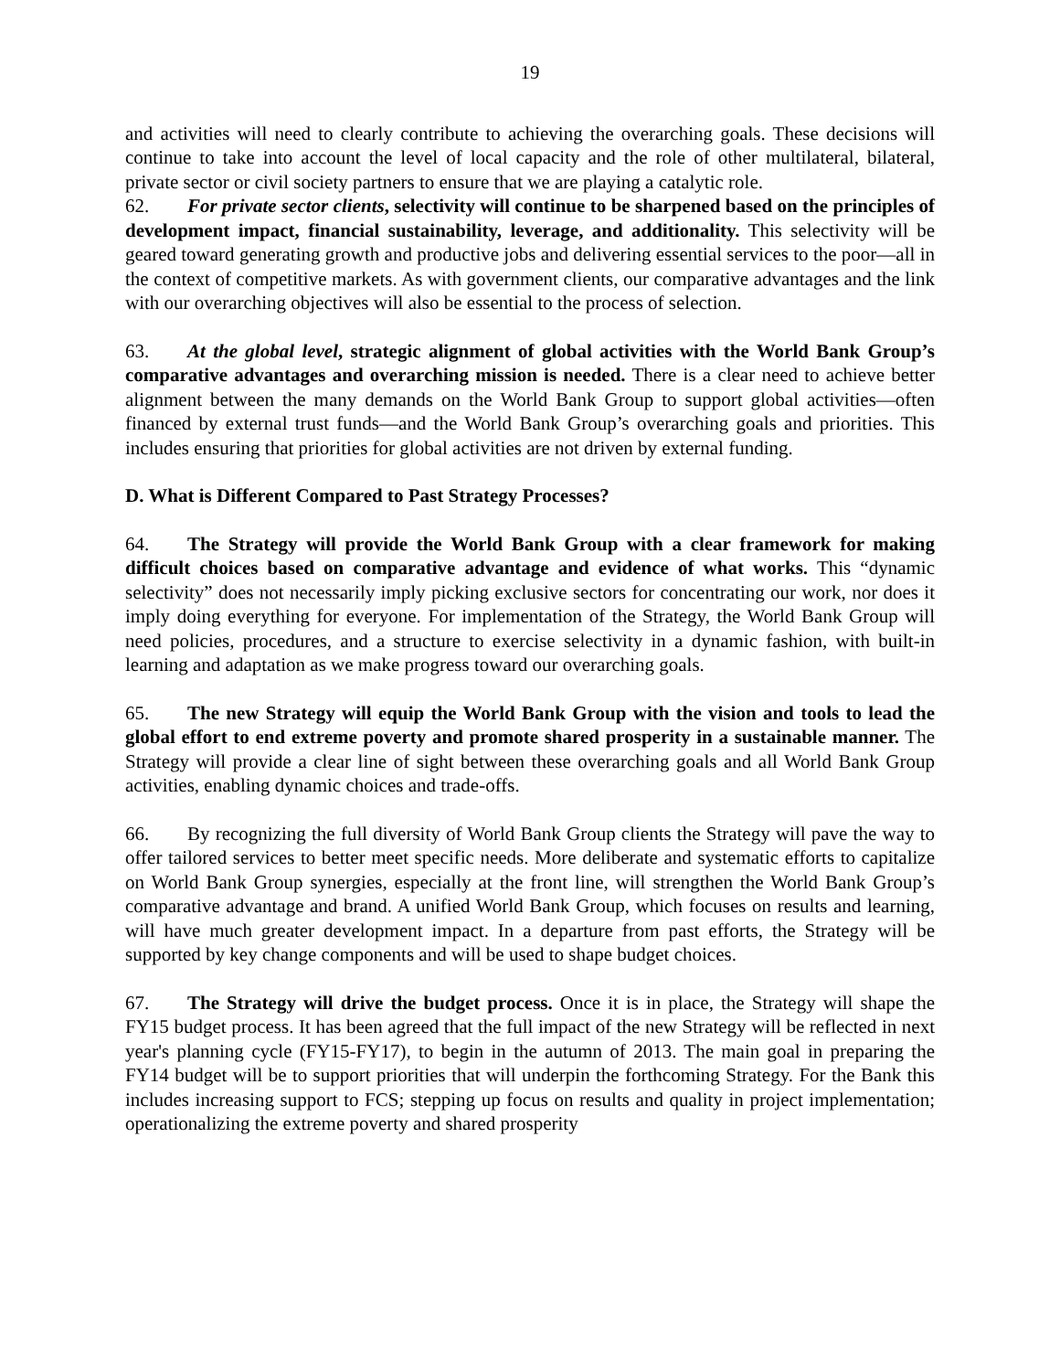19
and activities will need to clearly contribute to achieving the overarching goals. These decisions will continue to take into account the level of local capacity and the role of other multilateral, bilateral, private sector or civil society partners to ensure that we are playing a catalytic role.
62. For private sector clients, selectivity will continue to be sharpened based on the principles of development impact, financial sustainability, leverage, and additionality. This selectivity will be geared toward generating growth and productive jobs and delivering essential services to the poor—all in the context of competitive markets. As with government clients, our comparative advantages and the link with our overarching objectives will also be essential to the process of selection.
63. At the global level, strategic alignment of global activities with the World Bank Group’s comparative advantages and overarching mission is needed. There is a clear need to achieve better alignment between the many demands on the World Bank Group to support global activities—often financed by external trust funds—and the World Bank Group’s overarching goals and priorities. This includes ensuring that priorities for global activities are not driven by external funding.
D. What is Different Compared to Past Strategy Processes?
64. The Strategy will provide the World Bank Group with a clear framework for making difficult choices based on comparative advantage and evidence of what works. This “dynamic selectivity” does not necessarily imply picking exclusive sectors for concentrating our work, nor does it imply doing everything for everyone. For implementation of the Strategy, the World Bank Group will need policies, procedures, and a structure to exercise selectivity in a dynamic fashion, with built-in learning and adaptation as we make progress toward our overarching goals.
65. The new Strategy will equip the World Bank Group with the vision and tools to lead the global effort to end extreme poverty and promote shared prosperity in a sustainable manner. The Strategy will provide a clear line of sight between these overarching goals and all World Bank Group activities, enabling dynamic choices and trade-offs.
66. By recognizing the full diversity of World Bank Group clients the Strategy will pave the way to offer tailored services to better meet specific needs. More deliberate and systematic efforts to capitalize on World Bank Group synergies, especially at the front line, will strengthen the World Bank Group’s comparative advantage and brand. A unified World Bank Group, which focuses on results and learning, will have much greater development impact. In a departure from past efforts, the Strategy will be supported by key change components and will be used to shape budget choices.
67. The Strategy will drive the budget process. Once it is in place, the Strategy will shape the FY15 budget process. It has been agreed that the full impact of the new Strategy will be reflected in next year's planning cycle (FY15-FY17), to begin in the autumn of 2013. The main goal in preparing the FY14 budget will be to support priorities that will underpin the forthcoming Strategy. For the Bank this includes increasing support to FCS; stepping up focus on results and quality in project implementation; operationalizing the extreme poverty and shared prosperity